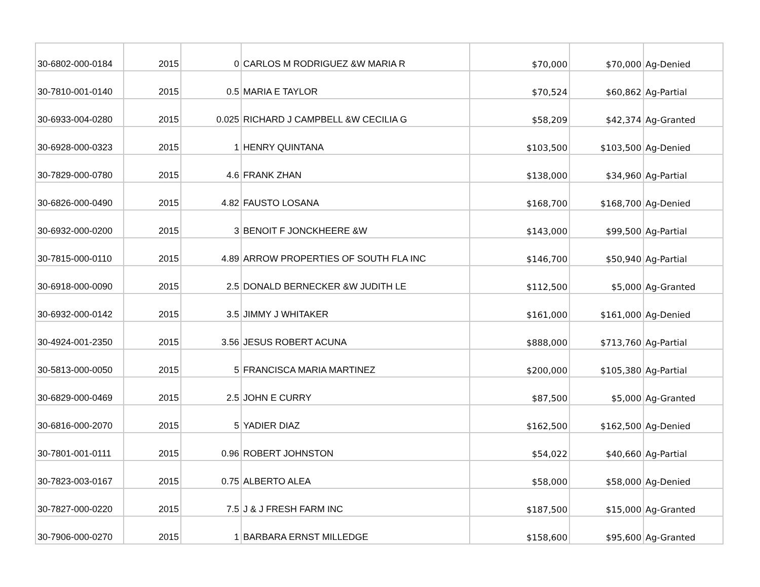| 30-6802-000-0184 | 2015 | 0 | CARLOS M RODRIGUEZ &W MARIA R | $70,000 | $70,000 | Ag-Denied |
| 30-7810-001-0140 | 2015 | 0.5 | MARIA E TAYLOR | $70,524 | $60,862 | Ag-Partial |
| 30-6933-004-0280 | 2015 | 0.025 | RICHARD J CAMPBELL &W CECILIA G | $58,209 | $42,374 | Ag-Granted |
| 30-6928-000-0323 | 2015 | 1 | HENRY QUINTANA | $103,500 | $103,500 | Ag-Denied |
| 30-7829-000-0780 | 2015 | 4.6 | FRANK ZHAN | $138,000 | $34,960 | Ag-Partial |
| 30-6826-000-0490 | 2015 | 4.82 | FAUSTO LOSANA | $168,700 | $168,700 | Ag-Denied |
| 30-6932-000-0200 | 2015 | 3 | BENOIT F JONCKHEERE &W | $143,000 | $99,500 | Ag-Partial |
| 30-7815-000-0110 | 2015 | 4.89 | ARROW PROPERTIES OF SOUTH FLA INC | $146,700 | $50,940 | Ag-Partial |
| 30-6918-000-0090 | 2015 | 2.5 | DONALD BERNECKER &W JUDITH LE | $112,500 | $5,000 | Ag-Granted |
| 30-6932-000-0142 | 2015 | 3.5 | JIMMY J WHITAKER | $161,000 | $161,000 | Ag-Denied |
| 30-4924-001-2350 | 2015 | 3.56 | JESUS ROBERT ACUNA | $888,000 | $713,760 | Ag-Partial |
| 30-5813-000-0050 | 2015 | 5 | FRANCISCA MARIA MARTINEZ | $200,000 | $105,380 | Ag-Partial |
| 30-6829-000-0469 | 2015 | 2.5 | JOHN E CURRY | $87,500 | $5,000 | Ag-Granted |
| 30-6816-000-2070 | 2015 | 5 | YADIER DIAZ | $162,500 | $162,500 | Ag-Denied |
| 30-7801-001-0111 | 2015 | 0.96 | ROBERT JOHNSTON | $54,022 | $40,660 | Ag-Partial |
| 30-7823-003-0167 | 2015 | 0.75 | ALBERTO ALEA | $58,000 | $58,000 | Ag-Denied |
| 30-7827-000-0220 | 2015 | 7.5 | J & J FRESH FARM INC | $187,500 | $15,000 | Ag-Granted |
| 30-7906-000-0270 | 2015 | 1 | BARBARA ERNST MILLEDGE | $158,600 | $95,600 | Ag-Granted |